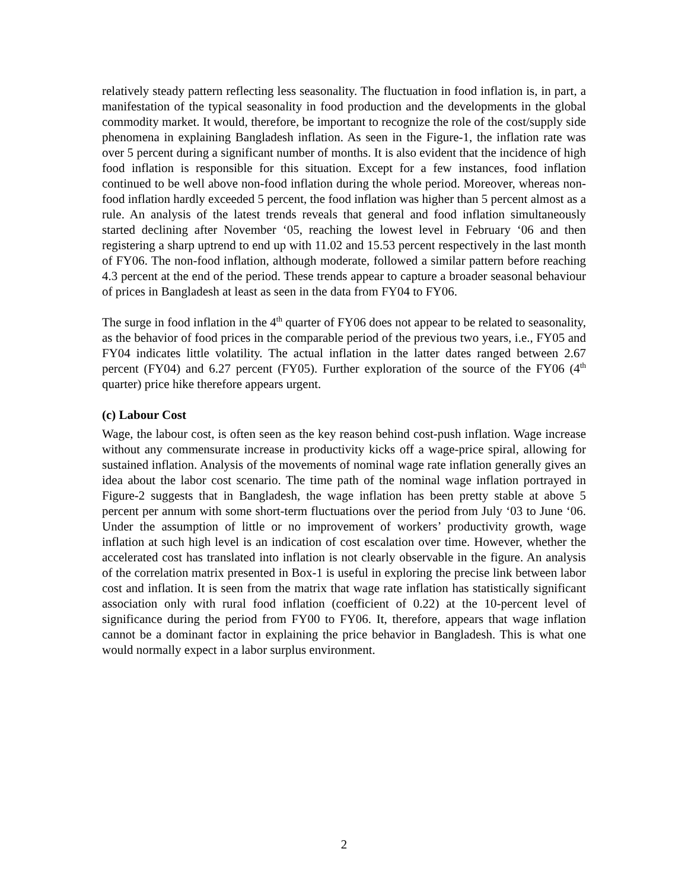relatively steady pattern reflecting less seasonality. The fluctuation in food inflation is, in part, a manifestation of the typical seasonality in food production and the developments in the global commodity market. It would, therefore, be important to recognize the role of the cost/supply side phenomena in explaining Bangladesh inflation. As seen in the Figure-1, the inflation rate was over 5 percent during a significant number of months. It is also evident that the incidence of high food inflation is responsible for this situation. Except for a few instances, food inflation continued to be well above non-food inflation during the whole period. Moreover, whereas non-food inflation hardly exceeded 5 percent, the food inflation was higher than 5 percent almost as a rule. An analysis of the latest trends reveals that general and food inflation simultaneously started declining after November ‘05, reaching the lowest level in February ‘06 and then registering a sharp uptrend to end up with 11.02 and 15.53 percent respectively in the last month of FY06. The non-food inflation, although moderate, followed a similar pattern before reaching 4.3 percent at the end of the period. These trends appear to capture a broader seasonal behaviour of prices in Bangladesh at least as seen in the data from FY04 to FY06.
The surge in food inflation in the 4<sup>th</sup> quarter of FY06 does not appear to be related to seasonality, as the behavior of food prices in the comparable period of the previous two years, i.e., FY05 and FY04 indicates little volatility. The actual inflation in the latter dates ranged between 2.67 percent (FY04) and 6.27 percent (FY05). Further exploration of the source of the FY06 (4<sup>th</sup> quarter) price hike therefore appears urgent.
(c) Labour Cost
Wage, the labour cost, is often seen as the key reason behind cost-push inflation. Wage increase without any commensurate increase in productivity kicks off a wage-price spiral, allowing for sustained inflation. Analysis of the movements of nominal wage rate inflation generally gives an idea about the labor cost scenario. The time path of the nominal wage inflation portrayed in Figure-2 suggests that in Bangladesh, the wage inflation has been pretty stable at above 5 percent per annum with some short-term fluctuations over the period from July ‘03 to June ‘06. Under the assumption of little or no improvement of workers’ productivity growth, wage inflation at such high level is an indication of cost escalation over time. However, whether the accelerated cost has translated into inflation is not clearly observable in the figure. An analysis of the correlation matrix presented in Box-1 is useful in exploring the precise link between labor cost and inflation. It is seen from the matrix that wage rate inflation has statistically significant association only with rural food inflation (coefficient of 0.22) at the 10-percent level of significance during the period from FY00 to FY06. It, therefore, appears that wage inflation cannot be a dominant factor in explaining the price behavior in Bangladesh. This is what one would normally expect in a labor surplus environment.
2